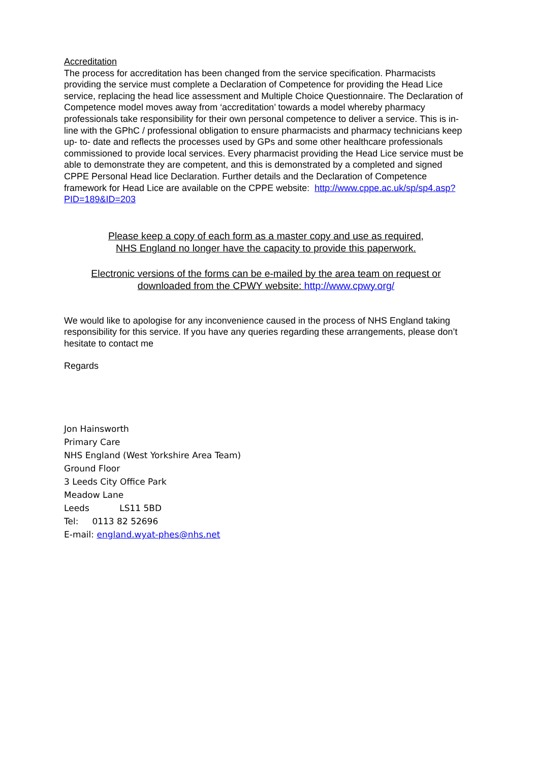Accreditation
The process for accreditation has been changed from the service specification. Pharmacists providing the service must complete a Declaration of Competence for providing the Head Lice service, replacing the head lice assessment and Multiple Choice Questionnaire. The Declaration of Competence model moves away from ‘accreditation’ towards a model whereby pharmacy professionals take responsibility for their own personal competence to deliver a service. This is in-line with the GPhC / professional obligation to ensure pharmacists and pharmacy technicians keep up- to- date and reflects the processes used by GPs and some other healthcare professionals commissioned to provide local services. Every pharmacist providing the Head Lice service must be able to demonstrate they are competent, and this is demonstrated by a completed and signed CPPE Personal Head lice Declaration. Further details and the Declaration of Competence framework for Head Lice are available on the CPPE website: http://www.cppe.ac.uk/sp/sp4.asp?PID=189&ID=203
Please keep a copy of each form as a master copy and use as required,
NHS England no longer have the capacity to provide this paperwork.
Electronic versions of the forms can be e-mailed by the area team on request or
downloaded from the CPWY website: http://www.cpwy.org/
We would like to apologise for any inconvenience caused in the process of NHS England taking responsibility for this service. If you have any queries regarding these arrangements, please don’t hesitate to contact me
Regards
Jon Hainsworth
Primary Care
NHS England (West Yorkshire Area Team)
Ground Floor
3 Leeds City Office Park
Meadow Lane
Leeds LS11 5BD
Tel: 0113 82 52696
E-mail: england.wyat-phes@nhs.net